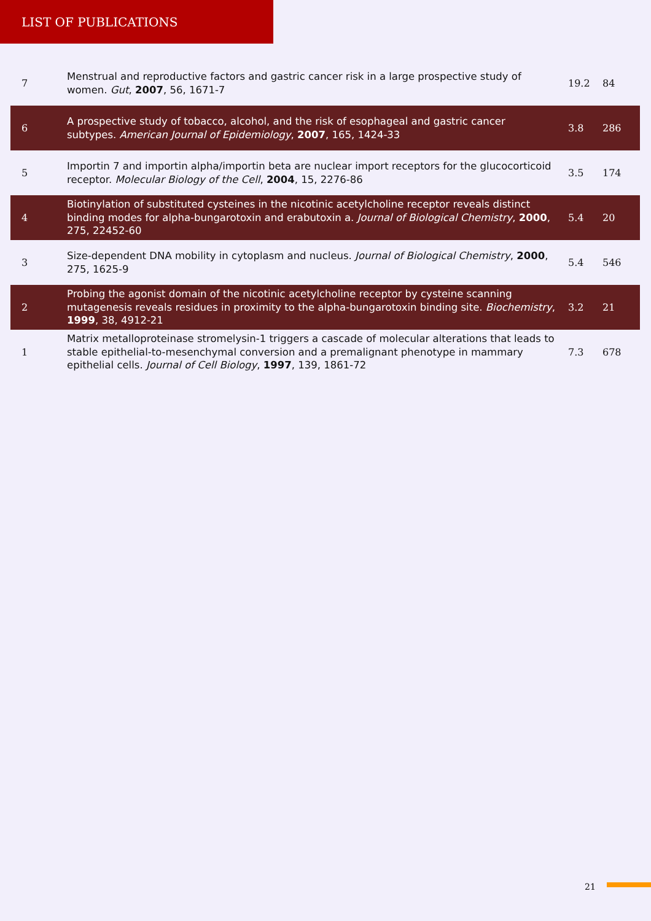LIST OF PUBLICATIONS
| 7 | Menstrual and reproductive factors and gastric cancer risk in a large prospective study of women. Gut , 2007 , 56, 1671-7 | 19.2 | 84 |
| 6 | A prospective study of tobacco, alcohol, and the risk of esophageal and gastric cancer subtypes. American Journal of Epidemiology , 2007 , 165, 1424-33 | 3.8 | 286 |
| 5 | Importin 7 and importin alpha/importin beta are nuclear import receptors for the glucocorticoid receptor. Molecular Biology of the Cell , 2004 , 15, 2276-86 | 3.5 | 174 |
| 4 | Biotinylation of substituted cysteines in the nicotinic acetylcholine receptor reveals distinct binding modes for alpha-bungarotoxin and erabutoxin a. Journal of Biological Chemistry , 2000 , 275, 22452-60 | 5.4 | 20 |
| 3 | Size-dependent DNA mobility in cytoplasm and nucleus. Journal of Biological Chemistry , 2000 , 275, 1625-9 | 5.4 | 546 |
| 2 | Probing the agonist domain of the nicotinic acetylcholine receptor by cysteine scanning mutagenesis reveals residues in proximity to the alpha-bungarotoxin binding site. Biochemistry , 1999 , 38, 4912-21 | 3.2 | 21 |
| 1 | Matrix metalloproteinase stromelysin-1 triggers a cascade of molecular alterations that leads to stable epithelial-to-mesenchymal conversion and a premalignant phenotype in mammary epithelial cells. Journal of Cell Biology , 1997 , 139, 1861-72 | 7.3 | 678 |
21